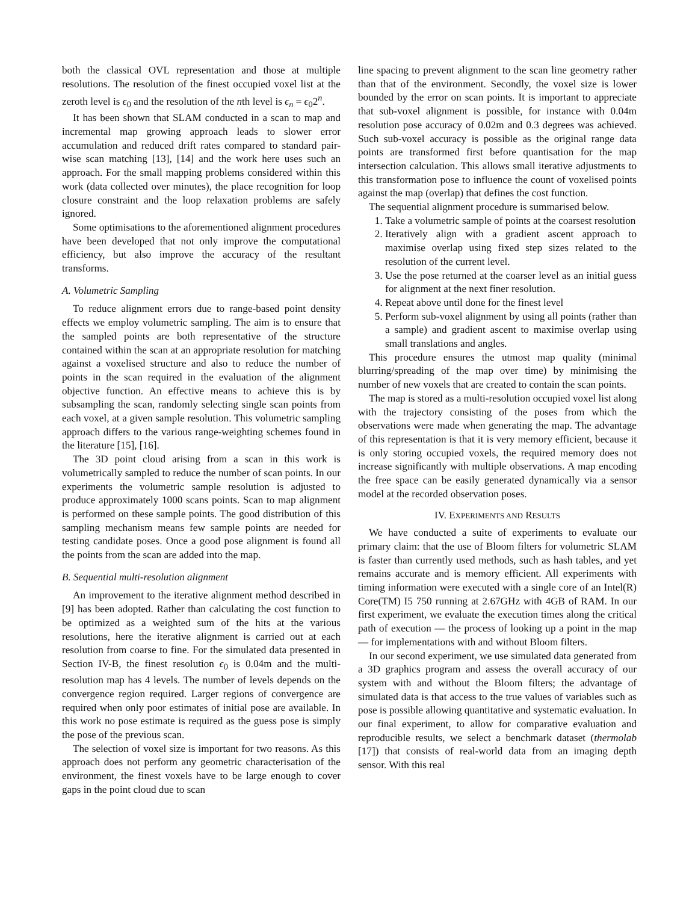both the classical OVL representation and those at multiple resolutions. The resolution of the finest occupied voxel list at the zeroth level is ϵ<sub>0</sub> and the resolution of the nth level is ϵ<sub>n</sub> = ϵ<sub>0</sub>2<sup>n</sup>.
It has been shown that SLAM conducted in a scan to map and incremental map growing approach leads to slower error accumulation and reduced drift rates compared to standard pair-wise scan matching [13], [14] and the work here uses such an approach. For the small mapping problems considered within this work (data collected over minutes), the place recognition for loop closure constraint and the loop relaxation problems are safely ignored.
Some optimisations to the aforementioned alignment procedures have been developed that not only improve the computational efficiency, but also improve the accuracy of the resultant transforms.
A. Volumetric Sampling
To reduce alignment errors due to range-based point density effects we employ volumetric sampling. The aim is to ensure that the sampled points are both representative of the structure contained within the scan at an appropriate resolution for matching against a voxelised structure and also to reduce the number of points in the scan required in the evaluation of the alignment objective function. An effective means to achieve this is by subsampling the scan, randomly selecting single scan points from each voxel, at a given sample resolution. This volumetric sampling approach differs to the various range-weighting schemes found in the literature [15], [16].
The 3D point cloud arising from a scan in this work is volumetrically sampled to reduce the number of scan points. In our experiments the volumetric sample resolution is adjusted to produce approximately 1000 scans points. Scan to map alignment is performed on these sample points. The good distribution of this sampling mechanism means few sample points are needed for testing candidate poses. Once a good pose alignment is found all the points from the scan are added into the map.
B. Sequential multi-resolution alignment
An improvement to the iterative alignment method described in [9] has been adopted. Rather than calculating the cost function to be optimized as a weighted sum of the hits at the various resolutions, here the iterative alignment is carried out at each resolution from coarse to fine. For the simulated data presented in Section IV-B, the finest resolution ϵ<sub>0</sub> is 0.04m and the multi-resolution map has 4 levels. The number of levels depends on the convergence region required. Larger regions of convergence are required when only poor estimates of initial pose are available. In this work no pose estimate is required as the guess pose is simply the pose of the previous scan.
The selection of voxel size is important for two reasons. As this approach does not perform any geometric characterisation of the environment, the finest voxels have to be large enough to cover gaps in the point cloud due to scan
line spacing to prevent alignment to the scan line geometry rather than that of the environment. Secondly, the voxel size is lower bounded by the error on scan points. It is important to appreciate that sub-voxel alignment is possible, for instance with 0.04m resolution pose accuracy of 0.02m and 0.3 degrees was achieved. Such sub-voxel accuracy is possible as the original range data points are transformed first before quantisation for the map intersection calculation. This allows small iterative adjustments to this transformation pose to influence the count of voxelised points against the map (overlap) that defines the cost function.
The sequential alignment procedure is summarised below.
1. Take a volumetric sample of points at the coarsest resolution
2. Iteratively align with a gradient ascent approach to maximise overlap using fixed step sizes related to the resolution of the current level.
3. Use the pose returned at the coarser level as an initial guess for alignment at the next finer resolution.
4. Repeat above until done for the finest level
5. Perform sub-voxel alignment by using all points (rather than a sample) and gradient ascent to maximise overlap using small translations and angles.
This procedure ensures the utmost map quality (minimal blurring/spreading of the map over time) by minimising the number of new voxels that are created to contain the scan points.
The map is stored as a multi-resolution occupied voxel list along with the trajectory consisting of the poses from which the observations were made when generating the map. The advantage of this representation is that it is very memory efficient, because it is only storing occupied voxels, the required memory does not increase significantly with multiple observations. A map encoding the free space can be easily generated dynamically via a sensor model at the recorded observation poses.
IV. EXPERIMENTS AND RESULTS
We have conducted a suite of experiments to evaluate our primary claim: that the use of Bloom filters for volumetric SLAM is faster than currently used methods, such as hash tables, and yet remains accurate and is memory efficient. All experiments with timing information were executed with a single core of an Intel(R) Core(TM) I5 750 running at 2.67GHz with 4GB of RAM. In our first experiment, we evaluate the execution times along the critical path of execution — the process of looking up a point in the map — for implementations with and without Bloom filters.
In our second experiment, we use simulated data generated from a 3D graphics program and assess the overall accuracy of our system with and without the Bloom filters; the advantage of simulated data is that access to the true values of variables such as pose is possible allowing quantitative and systematic evaluation. In our final experiment, to allow for comparative evaluation and reproducible results, we select a benchmark dataset (thermolab [17]) that consists of real-world data from an imaging depth sensor. With this real